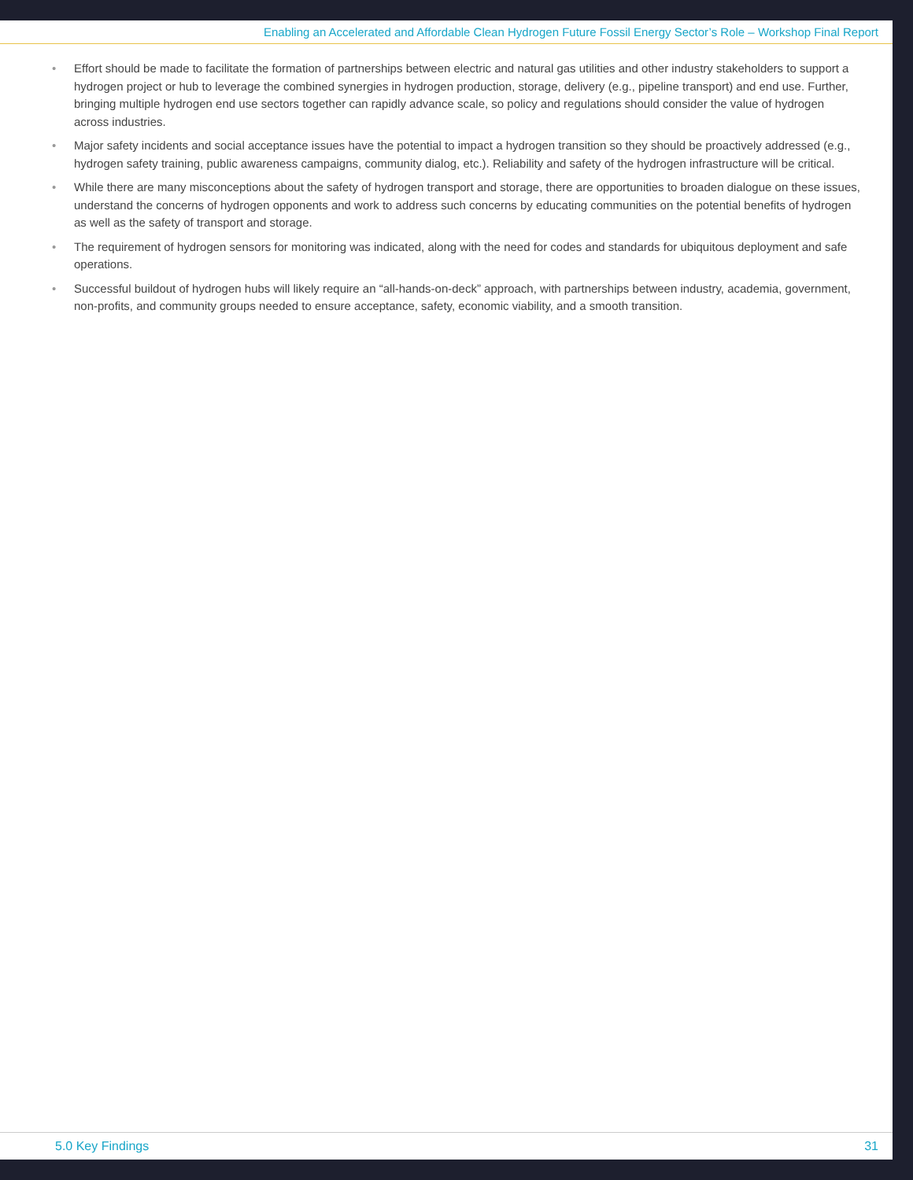Enabling an Accelerated and Affordable Clean Hydrogen Future Fossil Energy Sector’s Role – Workshop Final Report
• Effort should be made to facilitate the formation of partnerships between electric and natural gas utilities and other industry stakeholders to support a hydrogen project or hub to leverage the combined synergies in hydrogen production, storage, delivery (e.g., pipeline transport) and end use. Further, bringing multiple hydrogen end use sectors together can rapidly advance scale, so policy and regulations should consider the value of hydrogen across industries.
• Major safety incidents and social acceptance issues have the potential to impact a hydrogen transition so they should be proactively addressed (e.g., hydrogen safety training, public awareness campaigns, community dialog, etc.). Reliability and safety of the hydrogen infrastructure will be critical.
• While there are many misconceptions about the safety of hydrogen transport and storage, there are opportunities to broaden dialogue on these issues, understand the concerns of hydrogen opponents and work to address such concerns by educating communities on the potential benefits of hydrogen as well as the safety of transport and storage.
• The requirement of hydrogen sensors for monitoring was indicated, along with the need for codes and standards for ubiquitous deployment and safe operations.
• Successful buildout of hydrogen hubs will likely require an “all-hands-on-deck” approach, with partnerships between industry, academia, government, non-profits, and community groups needed to ensure acceptance, safety, economic viability, and a smooth transition.
5.0 Key Findings 31